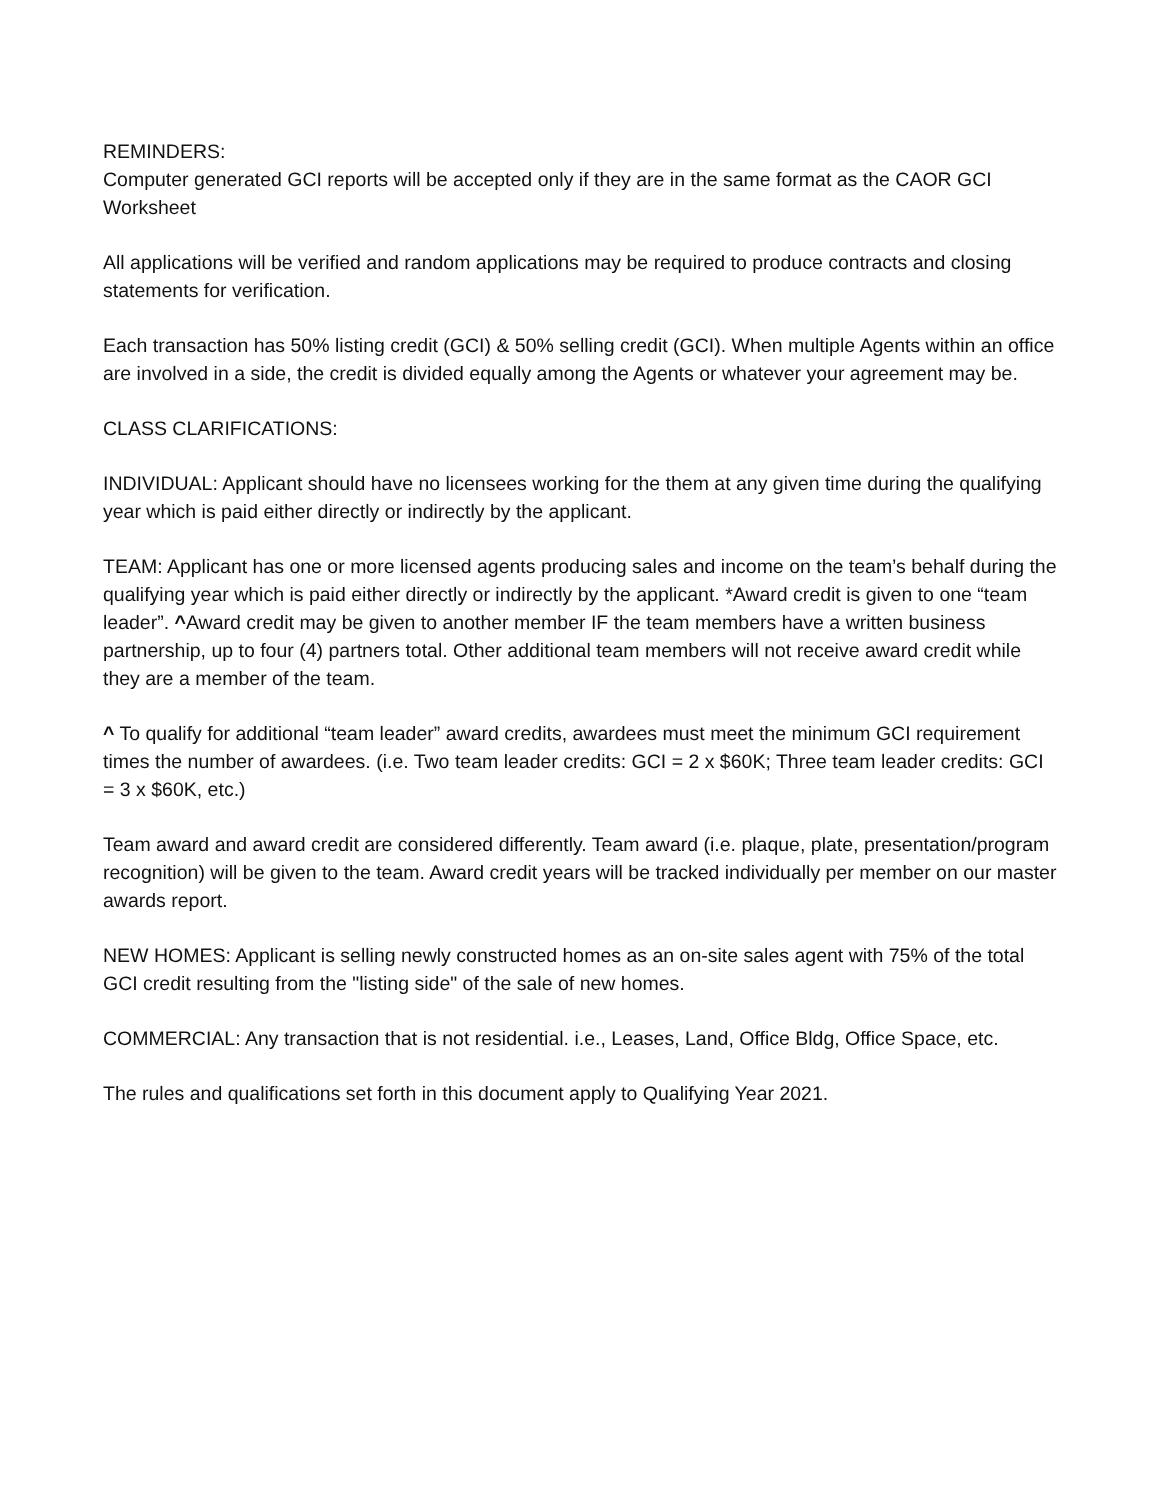REMINDERS:
Computer generated GCI reports will be accepted only if they are in the same format as the CAOR GCI Worksheet
All applications will be verified and random applications may be required to produce contracts and closing statements for verification.
Each transaction has 50% listing credit (GCI) & 50% selling credit (GCI). When multiple Agents within an office are involved in a side, the credit is divided equally among the Agents or whatever your agreement may be.
CLASS CLARIFICATIONS:
INDIVIDUAL: Applicant should have no licensees working for the them at any given time during the qualifying year which is paid either directly or indirectly by the applicant.
TEAM: Applicant has one or more licensed agents producing sales and income on the team’s behalf during the qualifying year which is paid either directly or indirectly by the applicant. *Award credit is given to one “team leader”. ^Award credit may be given to another member IF the team members have a written business partnership, up to four (4) partners total. Other additional team members will not receive award credit while they are a member of the team.
^ To qualify for additional “team leader” award credits, awardees must meet the minimum GCI requirement times the number of awardees. (i.e. Two team leader credits: GCI = 2 x $60K; Three team leader credits: GCI = 3 x $60K, etc.)
Team award and award credit are considered differently. Team award (i.e. plaque, plate, presentation/program recognition) will be given to the team. Award credit years will be tracked individually per member on our master awards report.
NEW HOMES: Applicant is selling newly constructed homes as an on-site sales agent with 75% of the total GCI credit resulting from the "listing side" of the sale of new homes.
COMMERCIAL: Any transaction that is not residential. i.e., Leases, Land, Office Bldg, Office Space, etc.
The rules and qualifications set forth in this document apply to Qualifying Year 2021.